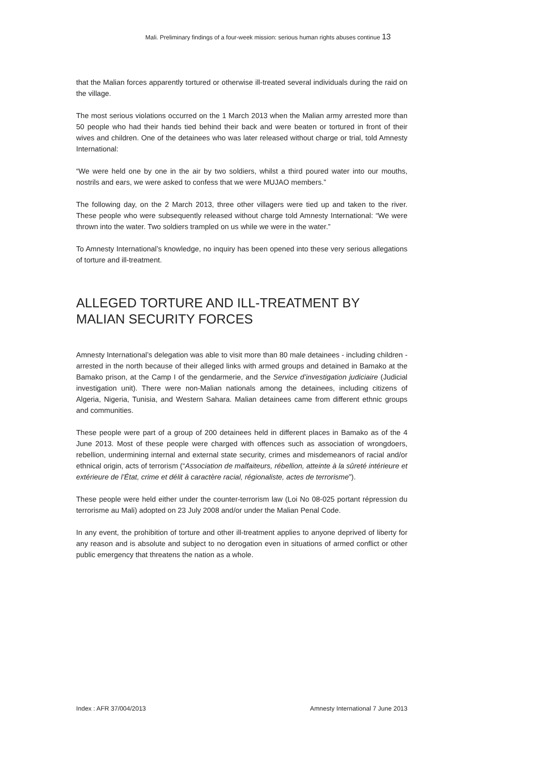Mali. Preliminary findings of a four-week mission: serious human rights abuses continue 13
that the Malian forces apparently tortured or otherwise ill-treated several individuals during the raid on the village.
The most serious violations occurred on the 1 March 2013 when the Malian army arrested more than 50 people who had their hands tied behind their back and were beaten or tortured in front of their wives and children. One of the detainees who was later released without charge or trial, told Amnesty International:
“We were held one by one in the air by two soldiers, whilst a third poured water into our mouths, nostrils and ears, we were asked to confess that we were MUJAO members.”
The following day, on the 2 March 2013, three other villagers were tied up and taken to the river. These people who were subsequently released without charge told Amnesty International: “We were thrown into the water. Two soldiers trampled on us while we were in the water.”
To Amnesty International’s knowledge, no inquiry has been opened into these very serious allegations of torture and ill-treatment.
ALLEGED TORTURE AND ILL-TREATMENT BY MALIAN SECURITY FORCES
Amnesty International’s delegation was able to visit more than 80 male detainees - including children - arrested in the north because of their alleged links with armed groups and detained in Bamako at the Bamako prison, at the Camp I of the gendarmerie, and the Service d’investigation judiciaire (Judicial investigation unit). There were non-Malian nationals among the detainees, including citizens of Algeria, Nigeria, Tunisia, and Western Sahara. Malian detainees came from different ethnic groups and communities.
These people were part of a group of 200 detainees held in different places in Bamako as of the 4 June 2013. Most of these people were charged with offences such as association of wrongdoers, rebellion, undermining internal and external state security, crimes and misdemeanors of racial and/or ethnical origin, acts of terrorism (“Association de malfaiteurs, rébellion, atteinte à la sûreté intérieure et extérieure de l’État, crime et délit à caractère racial, régionaliste, actes de terrorisme”).
These people were held either under the counter-terrorism law (Loi No 08-025 portant répression du terrorisme au Mali) adopted on 23 July 2008 and/or under the Malian Penal Code.
In any event, the prohibition of torture and other ill-treatment applies to anyone deprived of liberty for any reason and is absolute and subject to no derogation even in situations of armed conflict or other public emergency that threatens the nation as a whole.
Index : AFR 37/004/2013 Amnesty International 7 June 2013